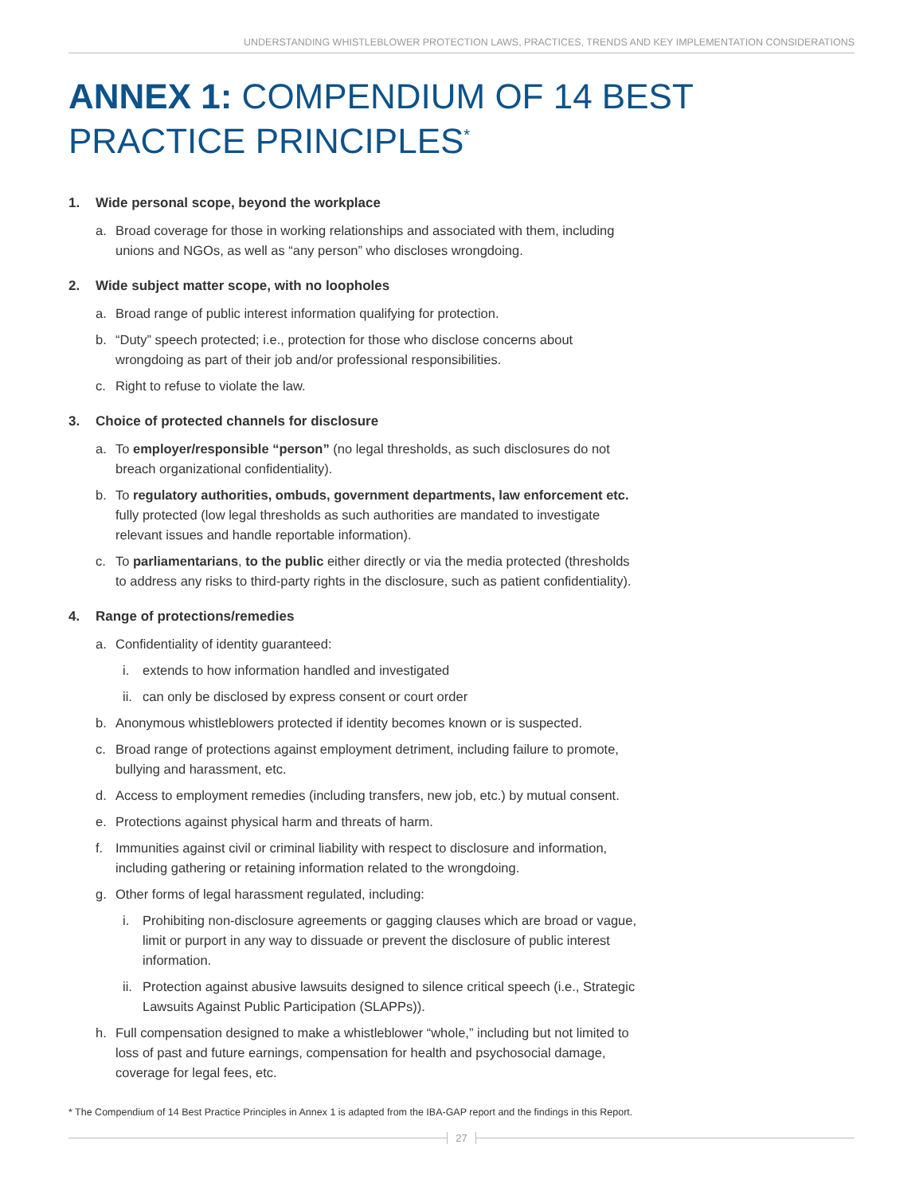UNDERSTANDING WHISTLEBLOWER PROTECTION LAWS, PRACTICES, TRENDS AND KEY IMPLEMENTATION CONSIDERATIONS
ANNEX 1: COMPENDIUM OF 14 BEST
PRACTICE PRINCIPLES<sup>*</sup>
1. Wide personal scope, beyond the workplace
a. Broad coverage for those in working relationships and associated with them, including unions and NGOs, as well as “any person” who discloses wrongdoing.
2. Wide subject matter scope, with no loopholes
a. Broad range of public interest information qualifying for protection.
b. “Duty” speech protected; i.e., protection for those who disclose concerns about wrongdoing as part of their job and/or professional responsibilities.
c. Right to refuse to violate the law.
3. Choice of protected channels for disclosure
a. To employer/responsible “person” (no legal thresholds, as such disclosures do not breach organizational confidentiality).
b. To regulatory authorities, ombuds, government departments, law enforcement etc. fully protected (low legal thresholds as such authorities are mandated to investigate relevant issues and handle reportable information).
c. To parliamentarians, to the public either directly or via the media protected (thresholds to address any risks to third-party rights in the disclosure, such as patient confidentiality).
4. Range of protections/remedies
a. Confidentiality of identity guaranteed:
i. extends to how information handled and investigated
ii.
can only be disclosed by express consent or court order
b. Anonymous whistleblowers protected if identity becomes known or is suspected.
c. Broad range of protections against employment detriment, including failure to promote, bullying and harassment, etc.
d. Access to employment remedies (including transfers, new job, etc.) by mutual consent.
e. Protections against physical harm and threats of harm.
f. Immunities against civil or criminal liability with respect to disclosure and information, including gathering or retaining information related to the wrongdoing.
g. Other forms of legal harassment regulated, including:
i. Prohibiting non-disclosure agreements or gagging clauses which are broad or vague, limit or purport in any way to dissuade or prevent the disclosure of public interest information.
ii.
Protection against abusive lawsuits designed to silence critical speech (i.e., Strategic Lawsuits Against Public Participation (SLAPPs)).
h. Full compensation designed to make a whistleblower “whole,” including but not limited to loss of past and future earnings, compensation for health and psychosocial damage, coverage for legal fees, etc.
* The Compendium of 14 Best Practice Principles in Annex 1 is adapted from the IBA-GAP report and the findings in this Report.
27